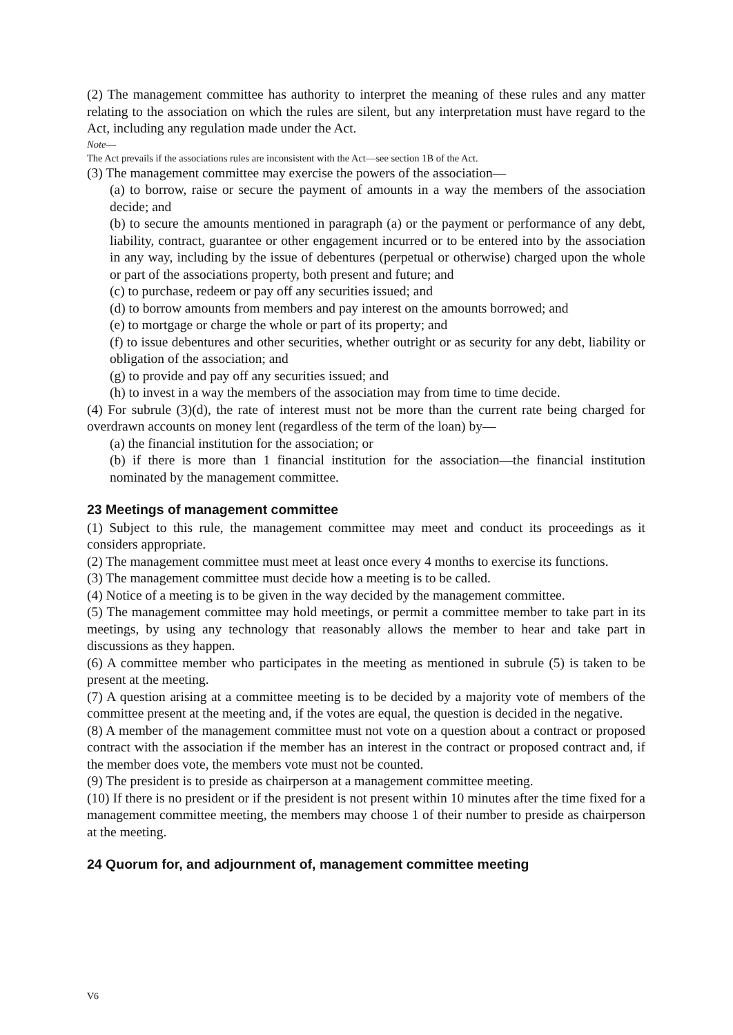(2) The management committee has authority to interpret the meaning of these rules and any matter relating to the association on which the rules are silent, but any interpretation must have regard to the Act, including any regulation made under the Act.
Note—
The Act prevails if the associations rules are inconsistent with the Act—see section 1B of the Act.
(3) The management committee may exercise the powers of the association—
(a) to borrow, raise or secure the payment of amounts in a way the members of the association decide; and
(b) to secure the amounts mentioned in paragraph (a) or the payment or performance of any debt, liability, contract, guarantee or other engagement incurred or to be entered into by the association in any way, including by the issue of debentures (perpetual or otherwise) charged upon the whole or part of the associations property, both present and future; and
(c) to purchase, redeem or pay off any securities issued; and
(d) to borrow amounts from members and pay interest on the amounts borrowed; and
(e) to mortgage or charge the whole or part of its property; and
(f) to issue debentures and other securities, whether outright or as security for any debt, liability or obligation of the association; and
(g) to provide and pay off any securities issued; and
(h) to invest in a way the members of the association may from time to time decide.
(4) For subrule (3)(d), the rate of interest must not be more than the current rate being charged for overdrawn accounts on money lent (regardless of the term of the loan) by—
(a) the financial institution for the association; or
(b) if there is more than 1 financial institution for the association—the financial institution nominated by the management committee.
23 Meetings of management committee
(1) Subject to this rule, the management committee may meet and conduct its proceedings as it considers appropriate.
(2) The management committee must meet at least once every 4 months to exercise its functions.
(3) The management committee must decide how a meeting is to be called.
(4) Notice of a meeting is to be given in the way decided by the management committee.
(5) The management committee may hold meetings, or permit a committee member to take part in its meetings, by using any technology that reasonably allows the member to hear and take part in discussions as they happen.
(6) A committee member who participates in the meeting as mentioned in subrule (5) is taken to be present at the meeting.
(7) A question arising at a committee meeting is to be decided by a majority vote of members of the committee present at the meeting and, if the votes are equal, the question is decided in the negative.
(8) A member of the management committee must not vote on a question about a contract or proposed contract with the association if the member has an interest in the contract or proposed contract and, if the member does vote, the members vote must not be counted.
(9) The president is to preside as chairperson at a management committee meeting.
(10) If there is no president or if the president is not present within 10 minutes after the time fixed for a management committee meeting, the members may choose 1 of their number to preside as chairperson at the meeting.
24 Quorum for, and adjournment of, management committee meeting
V6